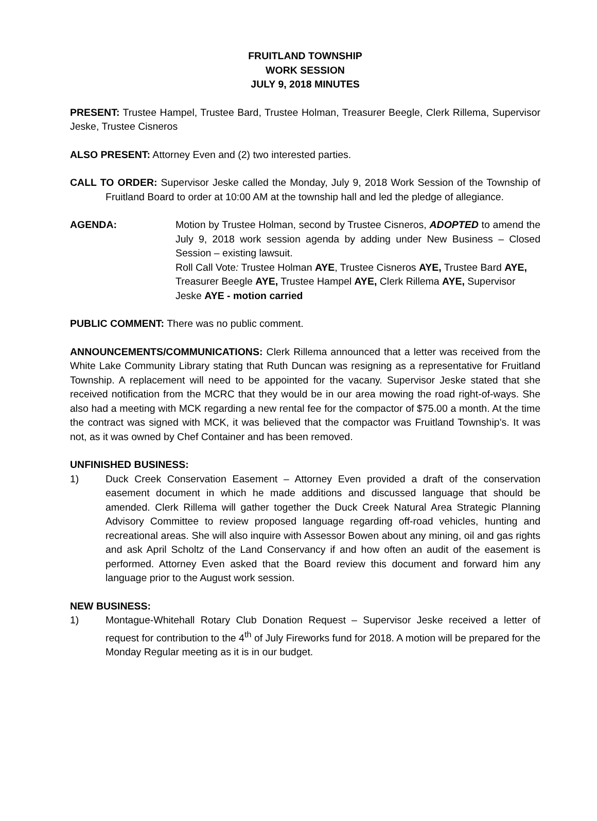FRUITLAND TOWNSHIP
WORK SESSION
JULY 9, 2018 MINUTES
PRESENT: Trustee Hampel, Trustee Bard, Trustee Holman, Treasurer Beegle, Clerk Rillema, Supervisor Jeske, Trustee Cisneros
ALSO PRESENT: Attorney Even and (2) two interested parties.
CALL TO ORDER: Supervisor Jeske called the Monday, July 9, 2018 Work Session of the Township of Fruitland Board to order at 10:00 AM at the township hall and led the pledge of allegiance.
AGENDA: Motion by Trustee Holman, second by Trustee Cisneros, ADOPTED to amend the July 9, 2018 work session agenda by adding under New Business – Closed Session – existing lawsuit.
Roll Call Vote: Trustee Holman AYE, Trustee Cisneros AYE, Trustee Bard AYE, Treasurer Beegle AYE, Trustee Hampel AYE, Clerk Rillema AYE, Supervisor Jeske AYE - motion carried
PUBLIC COMMENT: There was no public comment.
ANNOUNCEMENTS/COMMUNICATIONS: Clerk Rillema announced that a letter was received from the White Lake Community Library stating that Ruth Duncan was resigning as a representative for Fruitland Township. A replacement will need to be appointed for the vacany. Supervisor Jeske stated that she received notification from the MCRC that they would be in our area mowing the road right-of-ways. She also had a meeting with MCK regarding a new rental fee for the compactor of $75.00 a month. At the time the contract was signed with MCK, it was believed that the compactor was Fruitland Township’s. It was not, as it was owned by Chef Container and has been removed.
UNFINISHED BUSINESS:
1) Duck Creek Conservation Easement – Attorney Even provided a draft of the conservation easement document in which he made additions and discussed language that should be amended. Clerk Rillema will gather together the Duck Creek Natural Area Strategic Planning Advisory Committee to review proposed language regarding off-road vehicles, hunting and recreational areas. She will also inquire with Assessor Bowen about any mining, oil and gas rights and ask April Scholtz of the Land Conservancy if and how often an audit of the easement is performed. Attorney Even asked that the Board review this document and forward him any language prior to the August work session.
NEW BUSINESS:
1) Montague-Whitehall Rotary Club Donation Request – Supervisor Jeske received a letter of request for contribution to the 4<sup>th</sup> of July Fireworks fund for 2018. A motion will be prepared for the Monday Regular meeting as it is in our budget.